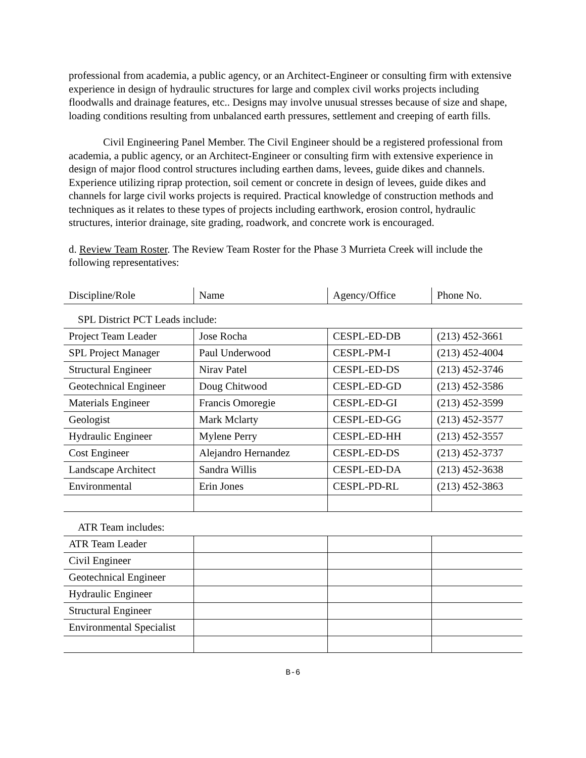professional from academia, a public agency, or an Architect-Engineer or consulting firm with extensive experience in design of hydraulic structures for large and complex civil works projects including floodwalls and drainage features, etc.. Designs may involve unusual stresses because of size and shape, loading conditions resulting from unbalanced earth pressures, settlement and creeping of earth fills.
Civil Engineering Panel Member. The Civil Engineer should be a registered professional from academia, a public agency, or an Architect-Engineer or consulting firm with extensive experience in design of major flood control structures including earthen dams, levees, guide dikes and channels. Experience utilizing riprap protection, soil cement or concrete in design of levees, guide dikes and channels for large civil works projects is required. Practical knowledge of construction methods and techniques as it relates to these types of projects including earthwork, erosion control, hydraulic structures, interior drainage, site grading, roadwork, and concrete work is encouraged.
d. Review Team Roster. The Review Team Roster for the Phase 3 Murrieta Creek will include the following representatives:
| Discipline/Role | Name | Agency/Office | Phone No. |
| SPL District PCT Leads include: | | | |
| Project Team Leader | Jose Rocha | CESPL-ED-DB | (213) 452-3661 |
| SPL Project Manager | Paul Underwood | CESPL-PM-I | (213) 452-4004 |
| Structural Engineer | Nirav Patel | CESPL-ED-DS | (213) 452-3746 |
| Geotechnical Engineer | Doug Chitwood | CESPL-ED-GD | (213) 452-3586 |
| Materials Engineer | Francis Omoregie | CESPL-ED-GI | (213) 452-3599 |
| Geologist | Mark Mclarty | CESPL-ED-GG | (213) 452-3577 |
| Hydraulic Engineer | Mylene Perry | CESPL-ED-HH | (213) 452-3557 |
| Cost Engineer | Alejandro Hernandez | CESPL-ED-DS | (213) 452-3737 |
| Landscape Architect | Sandra Willis | CESPL-ED-DA | (213) 452-3638 |
| Environmental | Erin Jones | CESPL-PD-RL | (213) 452-3863 |
| ATR Team includes: | | | |
| ATR Team Leader | | | |
| Civil Engineer | | | |
| Geotechnical Engineer | | | |
| Hydraulic Engineer | | | |
| Structural Engineer | | | |
| Environmental Specialist | | | |
B-6